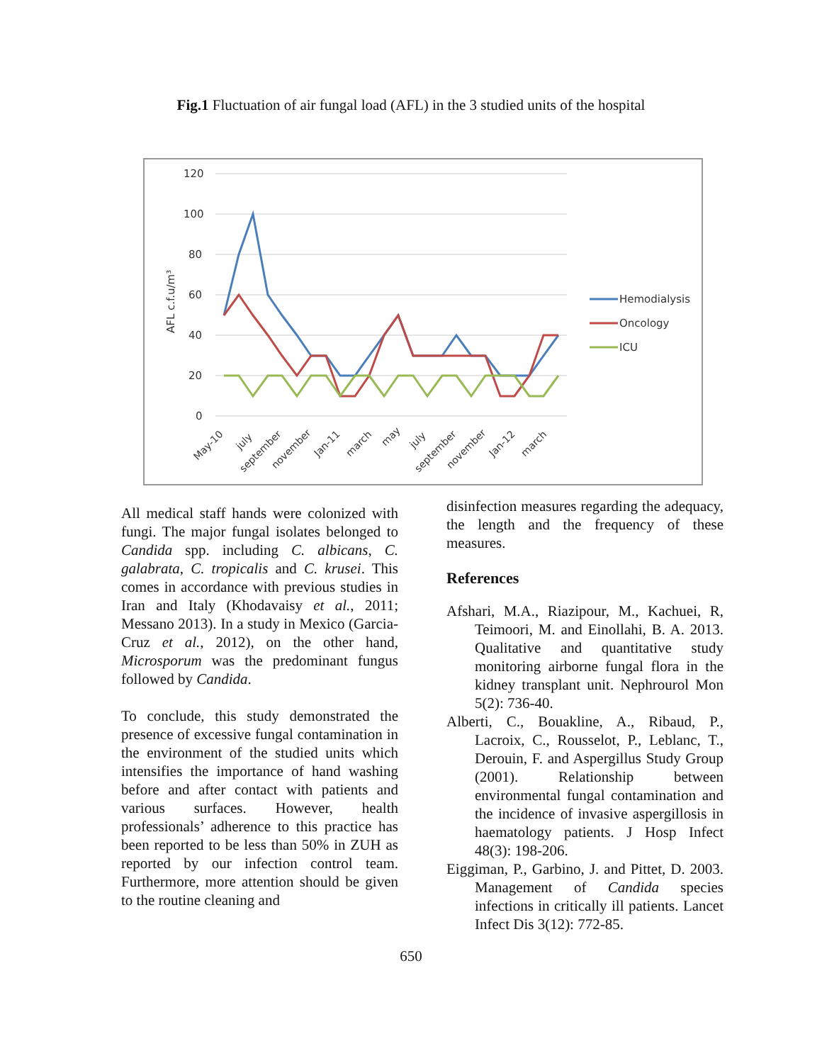Fig.1 Fluctuation of air fungal load (AFL) in the 3 studied units of the hospital
120
100
80
60
40
20
0
AFL c.f.u/m³
Hemodialysis
Oncology
ICU
May-10
july
september
november
Jan-11
march
may
july
september
november
Jan-12
march
All medical staff hands were colonized with fungi. The major fungal isolates belonged to Candida spp. including C. albicans, C. galabrata, C. tropicalis and C. krusei. This comes in accordance with previous studies in Iran and Italy (Khodavaisy et al., 2011; Messano 2013). In a study in Mexico (Garcia-Cruz et al., 2012), on the other hand, Microsporum was the predominant fungus followed by Candida.
To conclude, this study demonstrated the presence of excessive fungal contamination in the environment of the studied units which intensifies the importance of hand washing before and after contact with patients and various surfaces. However, health professionals’ adherence to this practice has been reported to be less than 50% in ZUH as reported by our infection control team. Furthermore, more attention should be given to the routine cleaning and
disinfection measures regarding the adequacy, the length and the frequency of these measures.
References
Afshari, M.A., Riazipour, M., Kachuei, R, Teimoori, M. and Einollahi, B. A. 2013. Qualitative and quantitative study monitoring airborne fungal flora in the kidney transplant unit. Nephrourol Mon 5(2): 736-40.
Alberti, C., Bouakline, A., Ribaud, P., Lacroix, C., Rousselot, P., Leblanc, T., Derouin, F. and Aspergillus Study Group (2001). Relationship between environmental fungal contamination and the incidence of invasive aspergillosis in haematology patients. J Hosp Infect 48(3): 198-206.
Eiggiman, P., Garbino, J. and Pittet, D. 2003. Management of Candida species infections in critically ill patients. Lancet Infect Dis 3(12): 772-85.
650